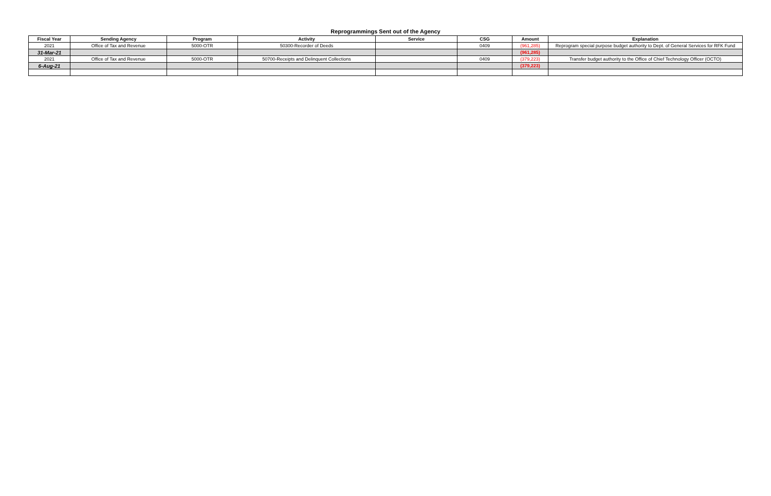Reprogrammings Sent out of the Agency
| Fiscal Year | Sending Agency | Program | Activity | Service | CSG | Amount | Explanation |
| --- | --- | --- | --- | --- | --- | --- | --- |
| 2021 | Office of Tax and Revenue | 5000-OTR | 50300-Recorder of Deeds | | 0409 | (961,285) | Reprogram special purpose budget authority to Dept. of General Services for RFK Fund |
| 31-Mar-21 | | | | | | (961,285) | |
| 2021 | Office of Tax and Revenue | 5000-OTR | 50700-Receipts and Delinquent Collections | | 0409 | (379,223) | Transfer budget authority to the Office of Chief Technology Officer (OCTO) |
| 6-Aug-21 | | | | | | (379,223) | |